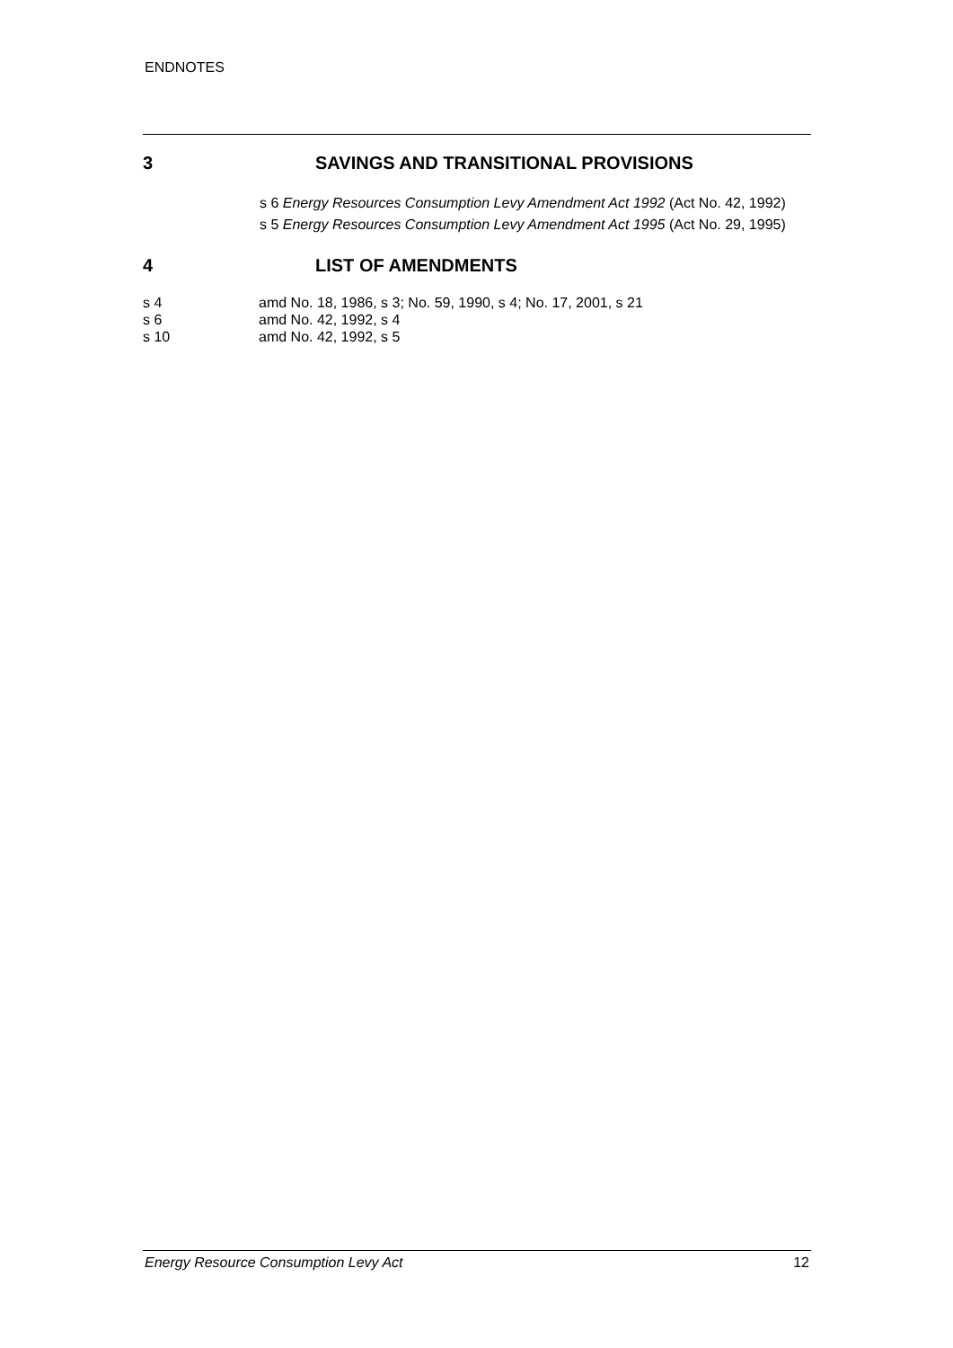ENDNOTES
3 SAVINGS AND TRANSITIONAL PROVISIONS
s 6 Energy Resources Consumption Levy Amendment Act 1992 (Act No. 42, 1992)
s 5 Energy Resources Consumption Levy Amendment Act 1995 (Act No. 29, 1995)
4 LIST OF AMENDMENTS
s 4 amd No. 18, 1986, s 3; No. 59, 1990, s 4; No. 17, 2001, s 21
s 6 amd No. 42, 1992, s 4
s 10 amd No. 42, 1992, s 5
Energy Resource Consumption Levy Act 12